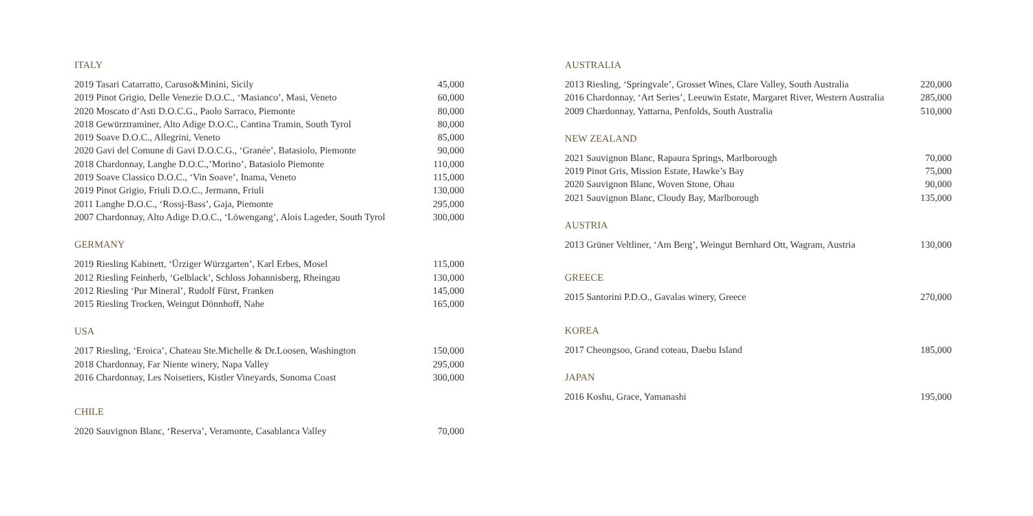ITALY
| 2019 Tasari Catarratto, Caruso&Minini, Sicily | 45,000 |
| 2019 Pinot Grigio, Delle Venezie D.O.C., ‘Masianco’, Masi, Veneto | 60,000 |
| 2020 Moscato d’Asti D.O.C.G., Paolo Sarraco, Piemonte | 80,000 |
| 2018 Gewürztraminer, Alto Adige D.O.C., Cantina Tramin, South Tyrol | 80,000 |
| 2019 Soave D.O.C., Allegrini, Veneto | 85,000 |
| 2020 Gavi del Comune di Gavi D.O.C.G., ‘Granée’, Batasiolo, Piemonte | 90,000 |
| 2018 Chardonnay, Langhe D.O.C.,’Morino’, Batasiolo Piemonte | 110,000 |
| 2019 Soave Classico D.O.C., ‘Vin Soave’, Inama, Veneto | 115,000 |
| 2019 Pinot Grigio, Friuli D.O.C., Jermann, Friuli | 130,000 |
| 2011 Langhe D.O.C., ‘Rossj-Bass’, Gaja, Piemonte | 295,000 |
| 2007 Chardonnay, Alto Adige D.O.C., ‘Löwengang’, Alois Lageder, South Tyrol | 300,000 |
GERMANY
| 2019 Riesling Kabinett, ‘Ürziger Würzgarten’, Karl Erbes, Mosel | 115,000 |
| 2012 Riesling Feinherb, ‘Gelblack’, Schloss Johannisberg, Rheingau | 130,000 |
| 2012 Riesling ‘Pur Mineral’, Rudolf Fürst, Franken | 145,000 |
| 2015 Riesling Trocken, Weingut Dönnhoff, Nahe | 165,000 |
USA
| 2017 Riesling, ‘Eroica’, Chateau Ste.Michelle & Dr.Loosen, Washington | 150,000 |
| 2018 Chardonnay, Far Niente winery, Napa Valley | 295,000 |
| 2016 Chardonnay, Les Noisetiers, Kistler Vineyards, Sonoma Coast | 300,000 |
CHILE
| 2020 Sauvignon Blanc, ‘Reserva’, Veramonte, Casablanca Valley | 70,000 |
AUSTRALIA
| 2013 Riesling, ‘Springvale’, Grosset Wines, Clare Valley, South Australia | 220,000 |
| 2016 Chardonnay, ‘Art Series’, Leeuwin Estate, Margaret River, Western Australia | 285,000 |
| 2009 Chardonnay, Yattarna, Penfolds, South Australia | 510,000 |
NEW ZEALAND
| 2021 Sauvignon Blanc, Rapaura Springs, Marlborough | 70,000 |
| 2019 Pinot Gris, Mission Estate, Hawke’s Bay | 75,000 |
| 2020 Sauvignon Blanc, Woven Stone, Ohau | 90,000 |
| 2021 Sauvignon Blanc, Cloudy Bay, Marlborough | 135,000 |
AUSTRIA
| 2013 Grüner Veltliner, ‘Am Berg’, Weingut Bernhard Ott, Wagram, Austria | 130,000 |
GREECE
| 2015 Santorini P.D.O., Gavalas winery, Greece | 270,000 |
KOREA
| 2017 Cheongsoo, Grand coteau, Daebu Island | 185,000 |
JAPAN
| 2016 Koshu, Grace, Yamanashi | 195,000 |